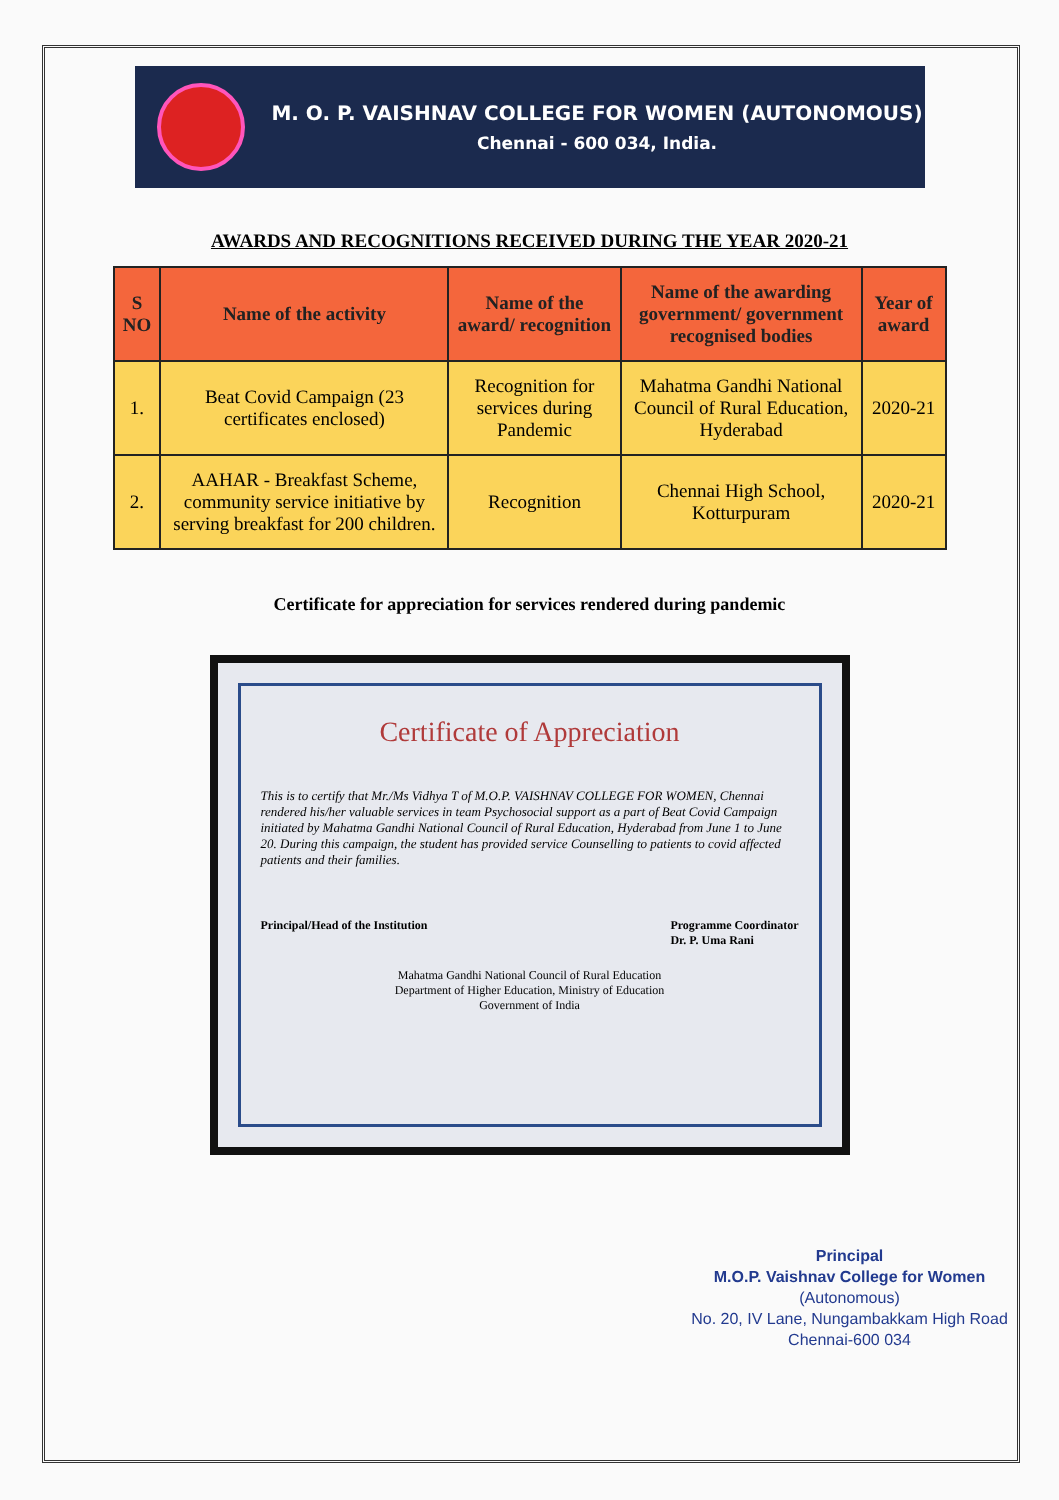M. O. P. VAISHNAV COLLEGE FOR WOMEN (AUTONOMOUS)
Chennai - 600 034, India.
AWARDS AND RECOGNITIONS RECEIVED DURING THE YEAR 2020-21
| S NO | Name of the activity | Name of the award/ recognition | Name of the awarding government/ government recognised bodies | Year of award |
| --- | --- | --- | --- | --- |
| 1. | Beat Covid Campaign (23 certificates enclosed) | Recognition for services during Pandemic | Mahatma Gandhi National Council of Rural Education, Hyderabad | 2020-21 |
| 2. | AAHAR - Breakfast Scheme, community service initiative by serving breakfast for 200 children. | Recognition | Chennai High School, Kotturpuram | 2020-21 |
Certificate for appreciation for services rendered during pandemic
Certificate of Appreciation
This is to certify that Mr./Ms Vidhya T of M.O.P. VAISHNAV COLLEGE FOR WOMEN, Chennai rendered his/her valuable services in team Psychosocial support as a part of Beat Covid Campaign initiated by Mahatma Gandhi National Council of Rural Education, Hyderabad from June 1 to June 20. During this campaign, the student has provided service Counselling to patients to covid affected patients and their families.
Principal/Head of the Institution Programme Coordinator
Dr. P. Uma Rani
Mahatma Gandhi National Council of Rural Education
Department of Higher Education, Ministry of Education
Government of India
Principal
M.O.P. Vaishnav College for Women
(Autonomous)
No. 20, IV Lane, Nungambakkam High Road
Chennai-600 034